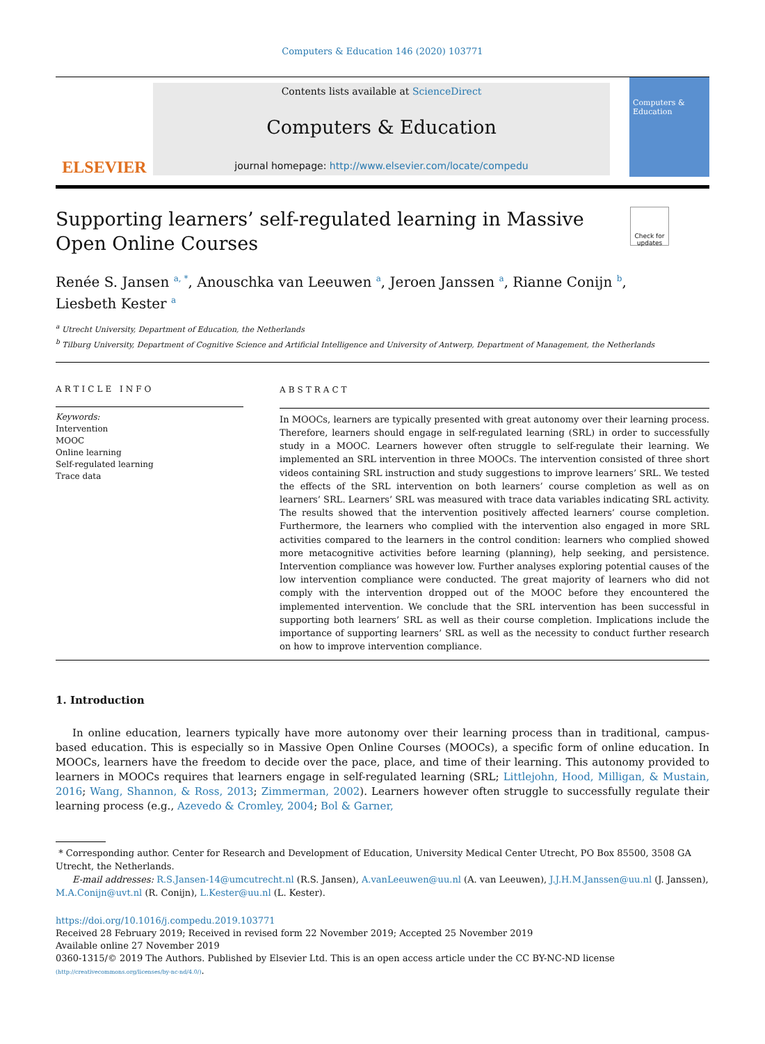Computers & Education 146 (2020) 103771
ELSEVIER
Contents lists available at ScienceDirect
Computers & Education
journal homepage: http://www.elsevier.com/locate/compedu
Computers & Education
Supporting learners’ self-regulated learning in Massive Open Online Courses
Check for updates
Renée S. Jansen <sup>a, *</sup>, Anouschka van Leeuwen <sup>a</sup>, Jeroen Janssen <sup>a</sup>, Rianne Conijn <sup>b</sup>,
Liesbeth Kester <sup>a</sup>
<sup>a</sup> Utrecht University, Department of Education, the Netherlands
<sup>b</sup> Tilburg University, Department of Cognitive Science and Artificial Intelligence and University of Antwerp, Department of Management, the Netherlands
ARTICLE INFO
Keywords:
Intervention
MOOC
Online learning
Self-regulated learning
Trace data
ABSTRACT
In MOOCs, learners are typically presented with great autonomy over their learning process. Therefore, learners should engage in self-regulated learning (SRL) in order to successfully study in a MOOC. Learners however often struggle to self-regulate their learning. We implemented an SRL intervention in three MOOCs. The intervention consisted of three short videos containing SRL instruction and study suggestions to improve learners’ SRL. We tested the effects of the SRL intervention on both learners’ course completion as well as on learners’ SRL. Learners’ SRL was measured with trace data variables indicating SRL activity. The results showed that the intervention positively affected learners’ course completion. Furthermore, the learners who complied with the intervention also engaged in more SRL activities compared to the learners in the control condition: learners who complied showed more metacognitive activities before learning (planning), help seeking, and persistence. Intervention compliance was however low. Further analyses exploring potential causes of the low intervention compliance were conducted. The great majority of learners who did not comply with the intervention dropped out of the MOOC before they encountered the implemented intervention. We conclude that the SRL intervention has been successful in supporting both learners’ SRL as well as their course completion. Implications include the importance of supporting learners’ SRL as well as the necessity to conduct further research on how to improve intervention compliance.
1. Introduction
In online education, learners typically have more autonomy over their learning process than in traditional, campus-based education. This is especially so in Massive Open Online Courses (MOOCs), a specific form of online education. In MOOCs, learners have the freedom to decide over the pace, place, and time of their learning. This autonomy provided to learners in MOOCs requires that learners engage in self-regulated learning (SRL; Littlejohn, Hood, Milligan, & Mustain, 2016; Wang, Shannon, & Ross, 2013; Zimmerman, 2002). Learners however often struggle to successfully regulate their learning process (e.g., Azevedo & Cromley, 2004; Bol & Garner,
* Corresponding author. Center for Research and Development of Education, University Medical Center Utrecht, PO Box 85500, 3508 GA Utrecht, the Netherlands.
E-mail addresses: R.S.Jansen-14@umcutrecht.nl (R.S. Jansen), A.vanLeeuwen@uu.nl (A. van Leeuwen), J.J.H.M.Janssen@uu.nl (J. Janssen), M.A.Conijn@uvt.nl (R. Conijn), L.Kester@uu.nl (L. Kester).
https://doi.org/10.1016/j.compedu.2019.103771
Received 28 February 2019; Received in revised form 22 November 2019; Accepted 25 November 2019
Available online 27 November 2019
0360-1315/© 2019 The Authors. Published by Elsevier Ltd. This is an open access article under the CC BY-NC-ND license
(http://creativecommons.org/licenses/by-nc-nd/4.0/).